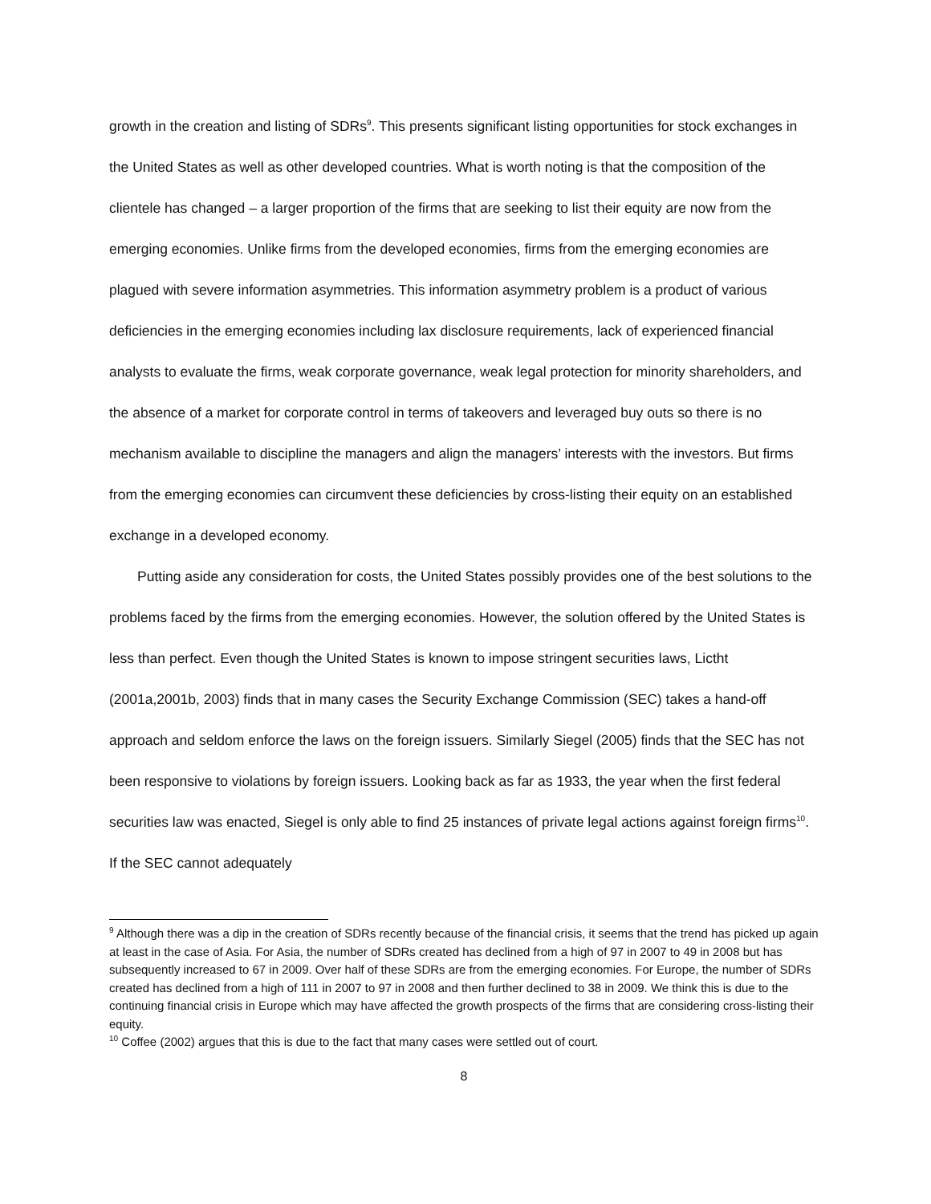growth in the creation and listing of SDRs<sup>9</sup>. This presents significant listing opportunities for stock exchanges in the United States as well as other developed countries. What is worth noting is that the composition of the clientele has changed – a larger proportion of the firms that are seeking to list their equity are now from the emerging economies. Unlike firms from the developed economies, firms from the emerging economies are plagued with severe information asymmetries. This information asymmetry problem is a product of various deficiencies in the emerging economies including lax disclosure requirements, lack of experienced financial analysts to evaluate the firms, weak corporate governance, weak legal protection for minority shareholders, and the absence of a market for corporate control in terms of takeovers and leveraged buy outs so there is no mechanism available to discipline the managers and align the managers’ interests with the investors. But firms from the emerging economies can circumvent these deficiencies by cross-listing their equity on an established exchange in a developed economy.
Putting aside any consideration for costs, the United States possibly provides one of the best solutions to the problems faced by the firms from the emerging economies. However, the solution offered by the United States is less than perfect. Even though the United States is known to impose stringent securities laws, Lictht (2001a,2001b, 2003) finds that in many cases the Security Exchange Commission (SEC) takes a hand-off approach and seldom enforce the laws on the foreign issuers. Similarly Siegel (2005) finds that the SEC has not been responsive to violations by foreign issuers. Looking back as far as 1933, the year when the first federal securities law was enacted, Siegel is only able to find 25 instances of private legal actions against foreign firms<sup>10</sup>. If the SEC cannot adequately
<sup>9</sup> Although there was a dip in the creation of SDRs recently because of the financial crisis, it seems that the trend has picked up again at least in the case of Asia. For Asia, the number of SDRs created has declined from a high of 97 in 2007 to 49 in 2008 but has subsequently increased to 67 in 2009. Over half of these SDRs are from the emerging economies. For Europe, the number of SDRs created has declined from a high of 111 in 2007 to 97 in 2008 and then further declined to 38 in 2009. We think this is due to the continuing financial crisis in Europe which may have affected the growth prospects of the firms that are considering cross-listing their equity.
<sup>10</sup> Coffee (2002) argues that this is due to the fact that many cases were settled out of court.
8